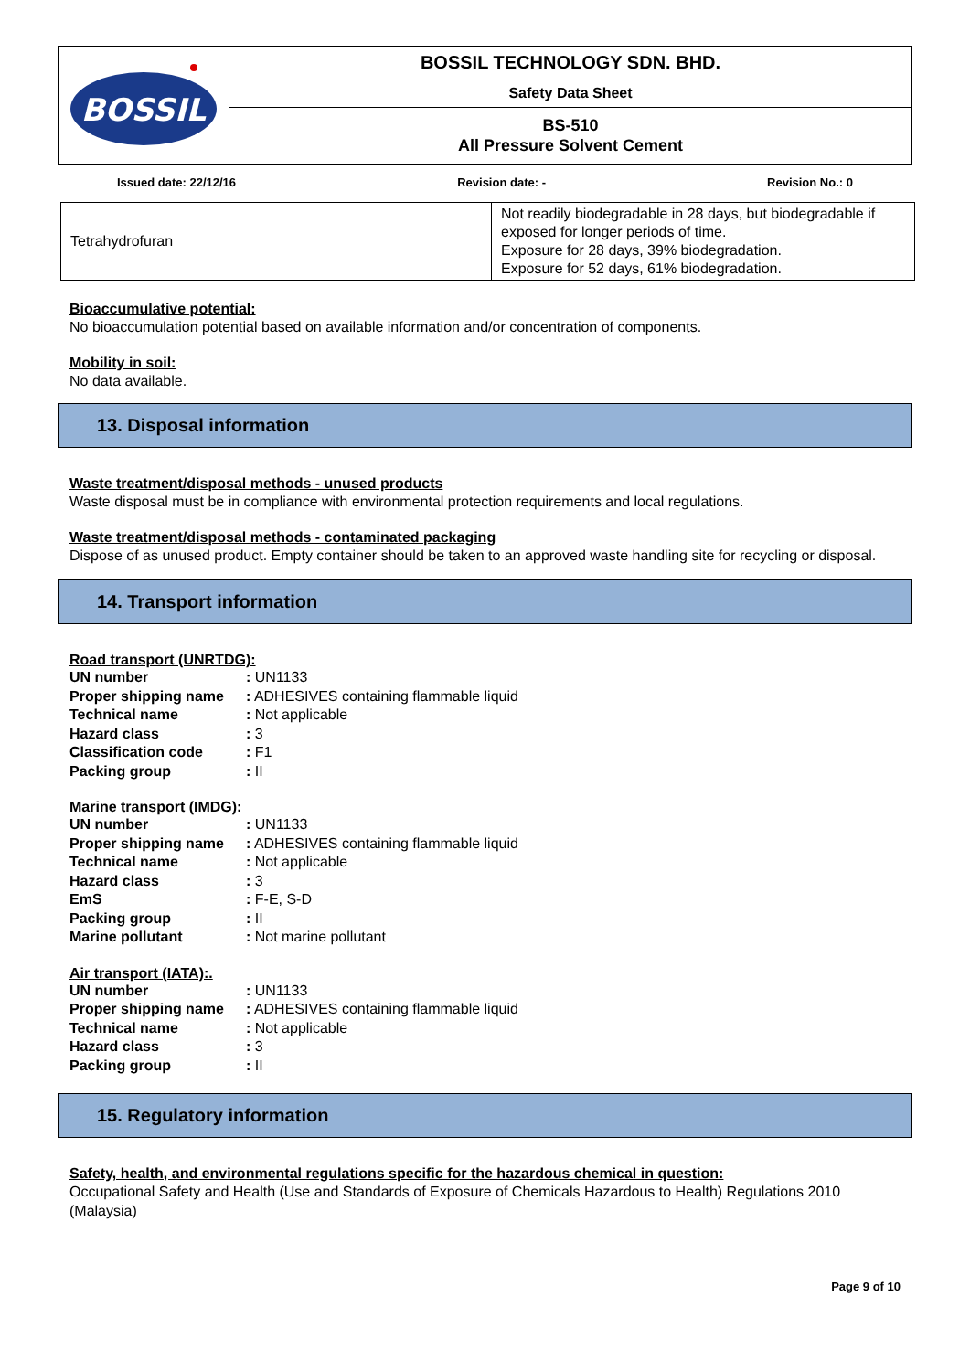| BOSSIL | BOSSIL TECHNOLOGY SDN. BHD. |
| | Safety Data Sheet |
| | BS-510 All Pressure Solvent Cement |
Issued date: 22/12/16 Revision date: - Revision No.: 0
| Tetrahydrofuran | Not readily biodegradable in 28 days, but biodegradable if exposed for longer periods of time. Exposure for 28 days, 39% biodegradation. Exposure for 52 days, 61% biodegradation. |
Bioaccumulative potential:
No bioaccumulation potential based on available information and/or concentration of components.
Mobility in soil:
No data available.
13. Disposal information
Waste treatment/disposal methods - unused products
Waste disposal must be in compliance with environmental protection requirements and local regulations.
Waste treatment/disposal methods - contaminated packaging
Dispose of as unused product. Empty container should be taken to an approved waste handling site for recycling or disposal.
14. Transport information
Road transport (UNRTDG):
| UN number | : UN1133 |
| Proper shipping name | : ADHESIVES containing flammable liquid |
| Technical name | : Not applicable |
| Hazard class | : 3 |
| Classification code | : F1 |
| Packing group | : II |
Marine transport (IMDG):
| UN number | : UN1133 |
| Proper shipping name | : ADHESIVES containing flammable liquid |
| Technical name | : Not applicable |
| Hazard class | : 3 |
| EmS | : F-E, S-D |
| Packing group | : II |
| Marine pollutant | : Not marine pollutant |
Air transport (IATA):.
| UN number | : UN1133 |
| Proper shipping name | : ADHESIVES containing flammable liquid |
| Technical name | : Not applicable |
| Hazard class | : 3 |
| Packing group | : II |
15. Regulatory information
Safety, health, and environmental regulations specific for the hazardous chemical in question:
Occupational Safety and Health (Use and Standards of Exposure of Chemicals Hazardous to Health) Regulations 2010 (Malaysia)
Page 9 of 10